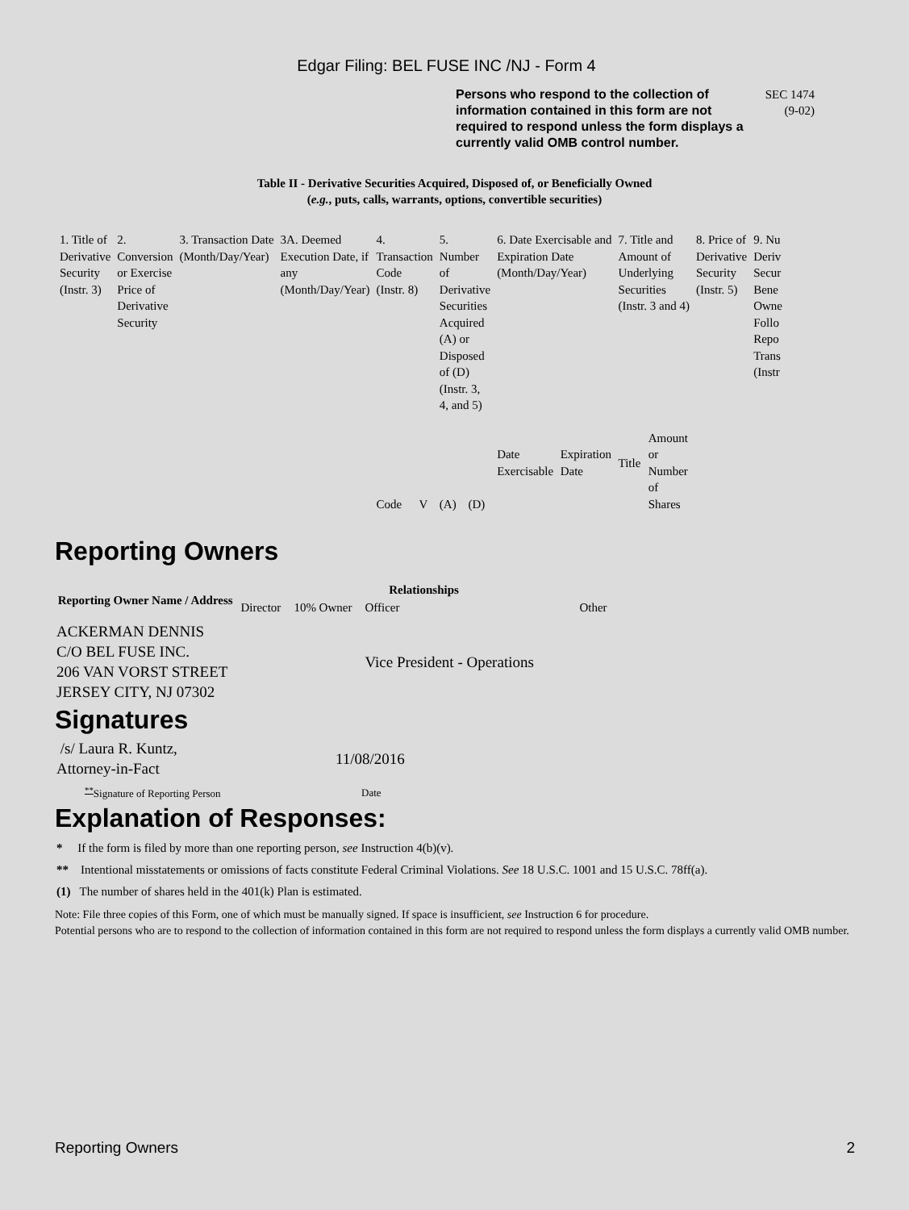Edgar Filing: BEL FUSE INC /NJ - Form 4
Persons who respond to the collection of information contained in this form are not required to respond unless the form displays a currently valid OMB control number.
SEC 1474
(9-02)
Table II - Derivative Securities Acquired, Disposed of, or Beneficially Owned
(e.g., puts, calls, warrants, options, convertible securities)
| 1. Title of Derivative Security (Instr. 3) | 2. Conversion or Exercise Price of Derivative Security | 3. Transaction Date (Month/Day/Year) | 3A. Deemed Execution Date, if any (Month/Day/Year) | 4. Transaction Code (Instr. 8) | | 5. Number of Derivative Securities Acquired (A) or Disposed of (D) (Instr. 3, 4, and 5) | | 6. Date Exercisable and Expiration Date (Month/Day/Year) | | 7. Title and Amount of Underlying Securities (Instr. 3 and 4) | | 8. Price of Derivative Security (Instr. 5) | 9. Nu Deriv Secur Bene Owne Follo Repo Trans (Instr |
| | | | | Code | V | (A) | (D) | Date Exercisable | Expiration Date | Title | Amount or Number of Shares | | |
Reporting Owners
| Reporting Owner Name / Address | Relationships | | | |
| --- | --- | --- | --- | --- |
| | Director | 10% Owner | Officer | Other |
| ACKERMAN DENNIS C/O BEL FUSE INC. 206 VAN VORST STREET JERSEY CITY, NJ 07302 | | | Vice President - Operations | |
Signatures
| /s/ Laura R. Kuntz, Attorney-in-Fact | 11/08/2016 |
| <sup>**</sup> Signature of Reporting Person | Date |
Explanation of Responses:
* If the form is filed by more than one reporting person, see Instruction 4(b)(v).
** Intentional misstatements or omissions of facts constitute Federal Criminal Violations. See 18 U.S.C. 1001 and 15 U.S.C. 78ff(a).
(1) The number of shares held in the 401(k) Plan is estimated.
Note: File three copies of this Form, one of which must be manually signed. If space is insufficient, see Instruction 6 for procedure.
Potential persons who are to respond to the collection of information contained in this form are not required to respond unless the form displays a currently valid OMB number.
Reporting Owners 2